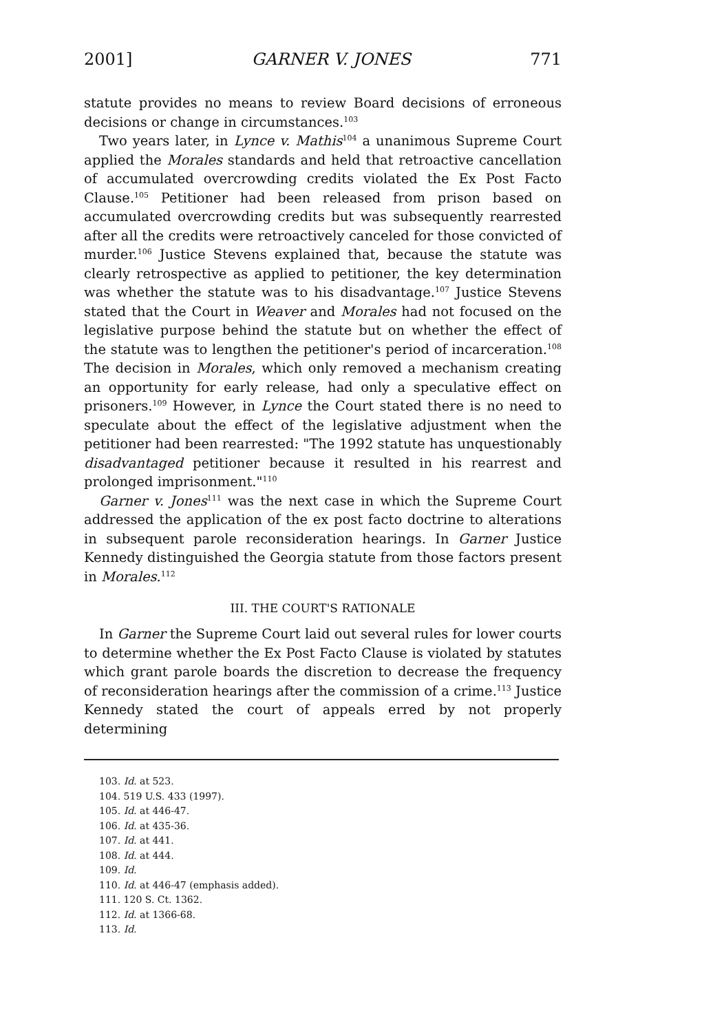2001] GARNER V. JONES 771
statute provides no means to review Board decisions of erroneous decisions or change in circumstances.<sup>103</sup>
Two years later, in Lynce v. Mathis<sup>104</sup> a unanimous Supreme Court applied the Morales standards and held that retroactive cancellation of accumulated overcrowding credits violated the Ex Post Facto Clause.<sup>105</sup> Petitioner had been released from prison based on accumulated overcrowding credits but was subsequently rearrested after all the credits were retroactively canceled for those convicted of murder.<sup>106</sup> Justice Stevens explained that, because the statute was clearly retrospective as applied to petitioner, the key determination was whether the statute was to his disadvantage.<sup>107</sup> Justice Stevens stated that the Court in Weaver and Morales had not focused on the legislative purpose behind the statute but on whether the effect of the statute was to lengthen the petitioner's period of incarceration.<sup>108</sup> The decision in Morales, which only removed a mechanism creating an opportunity for early release, had only a speculative effect on prisoners.<sup>109</sup> However, in Lynce the Court stated there is no need to speculate about the effect of the legislative adjustment when the petitioner had been rearrested: "The 1992 statute has unquestionably disadvantaged petitioner because it resulted in his rearrest and prolonged imprisonment."<sup>110</sup>
Garner v. Jones<sup>111</sup> was the next case in which the Supreme Court addressed the application of the ex post facto doctrine to alterations in subsequent parole reconsideration hearings. In Garner Justice Kennedy distinguished the Georgia statute from those factors present in Morales.<sup>112</sup>
III. THE COURT'S RATIONALE
In Garner the Supreme Court laid out several rules for lower courts to determine whether the Ex Post Facto Clause is violated by statutes which grant parole boards the discretion to decrease the frequency of reconsideration hearings after the commission of a crime.<sup>113</sup> Justice Kennedy stated the court of appeals erred by not properly determining
103. Id. at 523.
104. 519 U.S. 433 (1997).
105. Id. at 446-47.
106. Id. at 435-36.
107. Id. at 441.
108. Id. at 444.
109. Id.
110. Id. at 446-47 (emphasis added).
111. 120 S. Ct. 1362.
112. Id. at 1366-68.
113. Id.